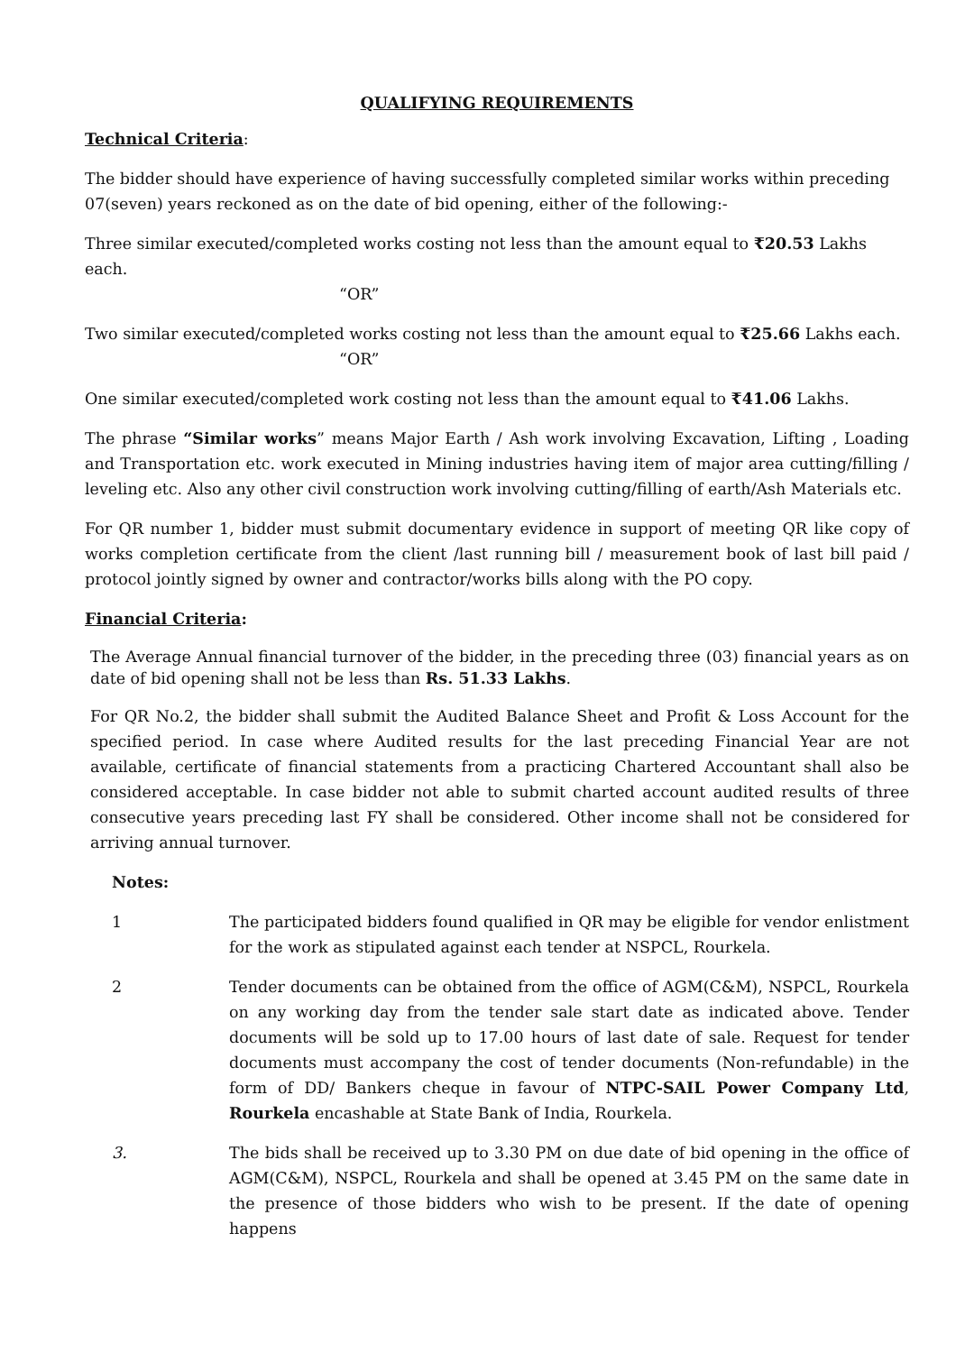QUALIFYING REQUIREMENTS
Technical Criteria:
The bidder should have experience of having successfully completed similar works within preceding 07(seven) years reckoned as on the date of bid opening, either of the following:-
Three similar executed/completed works costing not less than the amount equal to ₹20.53 Lakhs each.
“OR”
Two similar executed/completed works costing not less than the amount equal to ₹25.66 Lakhs each.
“OR”
One similar executed/completed work costing not less than the amount equal to ₹41.06 Lakhs.
The phrase “Similar works” means Major Earth / Ash work involving Excavation, Lifting , Loading and Transportation etc. work executed in Mining industries having item of major area cutting/filling / leveling etc. Also any other civil construction work involving cutting/filling of earth/Ash Materials etc.
For QR number 1, bidder must submit documentary evidence in support of meeting QR like copy of works completion certificate from the client /last running bill / measurement book of last bill paid / protocol jointly signed by owner and contractor/works bills along with the PO copy.
Financial Criteria:
The Average Annual financial turnover of the bidder, in the preceding three (03) financial years as on date of bid opening shall not be less than Rs. 51.33 Lakhs.
For QR No.2, the bidder shall submit the Audited Balance Sheet and Profit & Loss Account for the specified period. In case where Audited results for the last preceding Financial Year are not available, certificate of financial statements from a practicing Chartered Accountant shall also be considered acceptable. In case bidder not able to submit charted account audited results of three consecutive years preceding last FY shall be considered. Other income shall not be considered for arriving annual turnover.
Notes:
1 The participated bidders found qualified in QR may be eligible for vendor enlistment for the work as stipulated against each tender at NSPCL, Rourkela.
2 Tender documents can be obtained from the office of AGM(C&M), NSPCL, Rourkela on any working day from the tender sale start date as indicated above. Tender documents will be sold up to 17.00 hours of last date of sale. Request for tender documents must accompany the cost of tender documents (Non-refundable) in the form of DD/ Bankers cheque in favour of NTPC-SAIL Power Company Ltd, Rourkela encashable at State Bank of India, Rourkela.
3. The bids shall be received up to 3.30 PM on due date of bid opening in the office of AGM(C&M), NSPCL, Rourkela and shall be opened at 3.45 PM on the same date in the presence of those bidders who wish to be present. If the date of opening happens